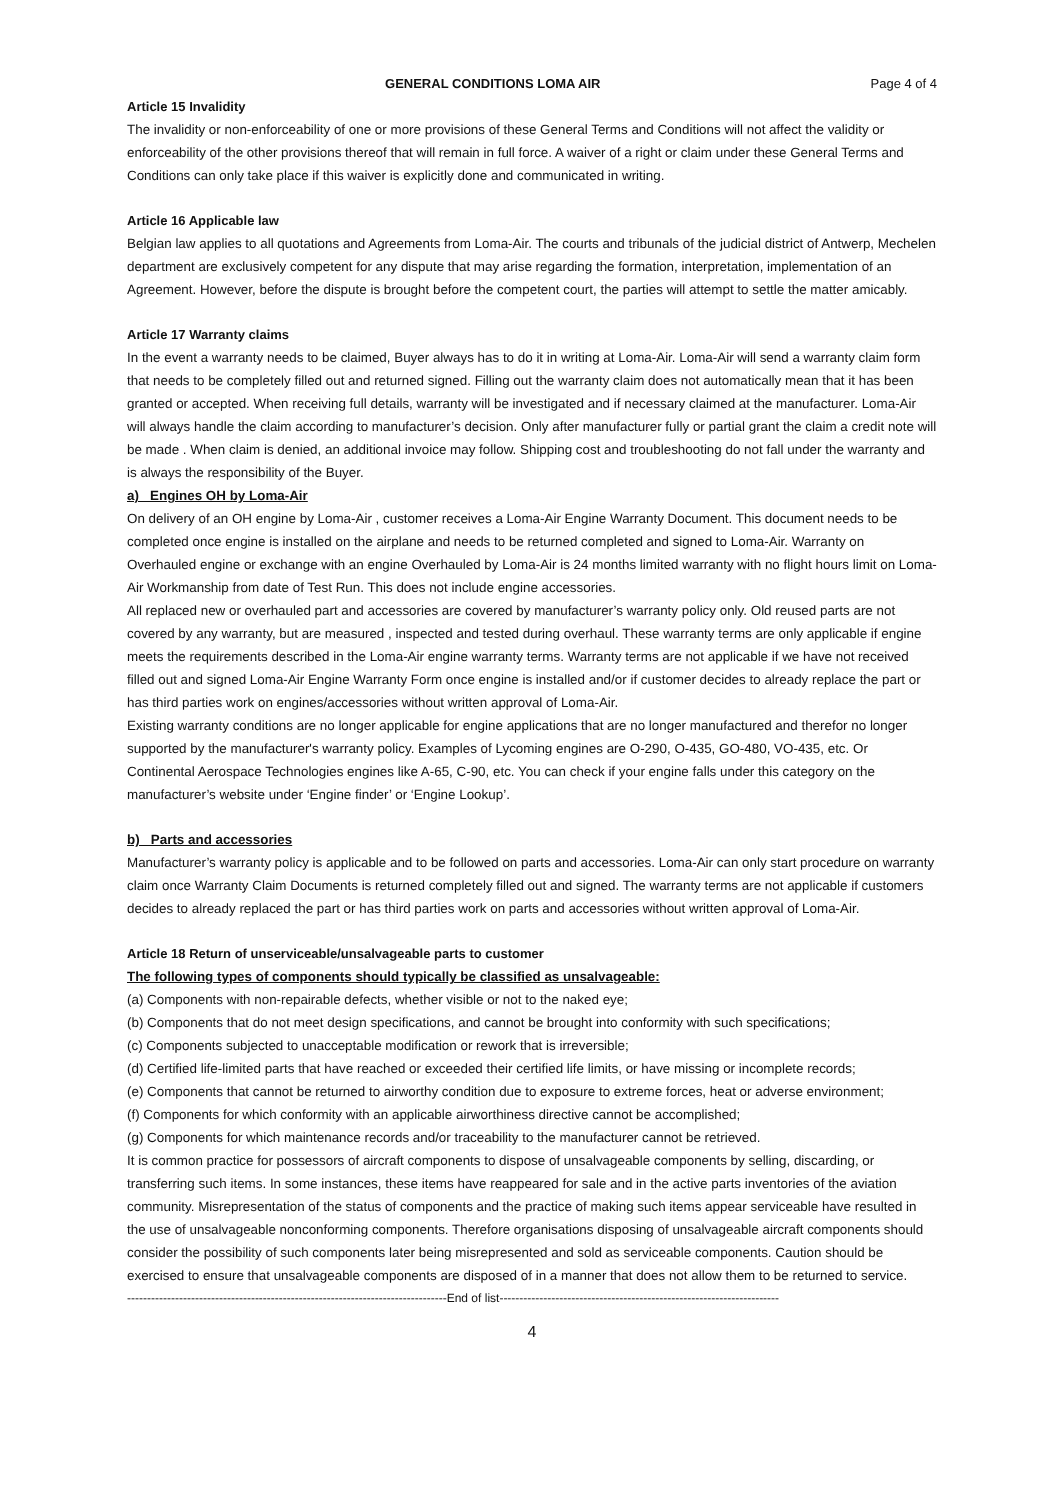GENERAL CONDITIONS LOMA AIR Page 4 of 4
Article 15 Invalidity
The invalidity or non-enforceability of one or more provisions of these General Terms and Conditions will not affect the validity or enforceability of the other provisions thereof that will remain in full force. A waiver of a right or claim under these General Terms and Conditions can only take place if this waiver is explicitly done and communicated in writing.
Article 16 Applicable law
Belgian law applies to all quotations and Agreements from Loma-Air. The courts and tribunals of the judicial district of Antwerp, Mechelen department are exclusively competent for any dispute that may arise regarding the formation, interpretation, implementation of an Agreement. However, before the dispute is brought before the competent court, the parties will attempt to settle the matter amicably.
Article 17 Warranty claims
In the event a warranty needs to be claimed, Buyer always has to do it in writing at Loma-Air. Loma-Air will send a warranty claim form that needs to be completely filled out and returned signed. Filling out the warranty claim does not automatically mean that it has been granted or accepted. When receiving full details, warranty will be investigated and if necessary claimed at the manufacturer. Loma-Air will always handle the claim according to manufacturer’s decision. Only after manufacturer fully or partial grant the claim a credit note will be made . When claim is denied, an additional invoice may follow. Shipping cost and troubleshooting do not fall under the warranty and is always the responsibility of the Buyer.
a) Engines OH by Loma-Air
On delivery of an OH engine by Loma-Air , customer receives a Loma-Air Engine Warranty Document. This document needs to be completed once engine is installed on the airplane and needs to be returned completed and signed to Loma-Air. Warranty on Overhauled engine or exchange with an engine Overhauled by Loma-Air is 24 months limited warranty with no flight hours limit on Loma-Air Workmanship from date of Test Run. This does not include engine accessories.
All replaced new or overhauled part and accessories are covered by manufacturer’s warranty policy only. Old reused parts are not covered by any warranty, but are measured , inspected and tested during overhaul. These warranty terms are only applicable if engine meets the requirements described in the Loma-Air engine warranty terms. Warranty terms are not applicable if we have not received filled out and signed Loma-Air Engine Warranty Form once engine is installed and/or if customer decides to already replace the part or has third parties work on engines/accessories without written approval of Loma-Air.
Existing warranty conditions are no longer applicable for engine applications that are no longer manufactured and therefor no longer supported by the manufacturer's warranty policy. Examples of Lycoming engines are O-290, O-435, GO-480, VO-435, etc. Or Continental Aerospace Technologies engines like A-65, C-90, etc. You can check if your engine falls under this category on the manufacturer’s website under ‘Engine finder’ or ‘Engine Lookup’.
b) Parts and accessories
Manufacturer’s warranty policy is applicable and to be followed on parts and accessories. Loma-Air can only start procedure on warranty claim once Warranty Claim Documents is returned completely filled out and signed. The warranty terms are not applicable if customers decides to already replaced the part or has third parties work on parts and accessories without written approval of Loma-Air.
Article 18 Return of unserviceable/unsalvageable parts to customer
The following types of components should typically be classified as unsalvageable:
(a) Components with non-repairable defects, whether visible or not to the naked eye;
(b) Components that do not meet design specifications, and cannot be brought into conformity with such specifications;
(c) Components subjected to unacceptable modification or rework that is irreversible;
(d) Certified life-limited parts that have reached or exceeded their certified life limits, or have missing or incomplete records;
(e) Components that cannot be returned to airworthy condition due to exposure to extreme forces, heat or adverse environment;
(f) Components for which conformity with an applicable airworthiness directive cannot be accomplished;
(g) Components for which maintenance records and/or traceability to the manufacturer cannot be retrieved.
It is common practice for possessors of aircraft components to dispose of unsalvageable components by selling, discarding, or transferring such items. In some instances, these items have reappeared for sale and in the active parts inventories of the aviation community. Misrepresentation of the status of components and the practice of making such items appear serviceable have resulted in the use of unsalvageable nonconforming components. Therefore organisations disposing of unsalvageable aircraft components should consider the possibility of such components later being misrepresented and sold as serviceable components. Caution should be exercised to ensure that unsalvageable components are disposed of in a manner that does not allow them to be returned to service.
--------------------------------------------------------------------------------End of list----------------------------------------------------------------------
4